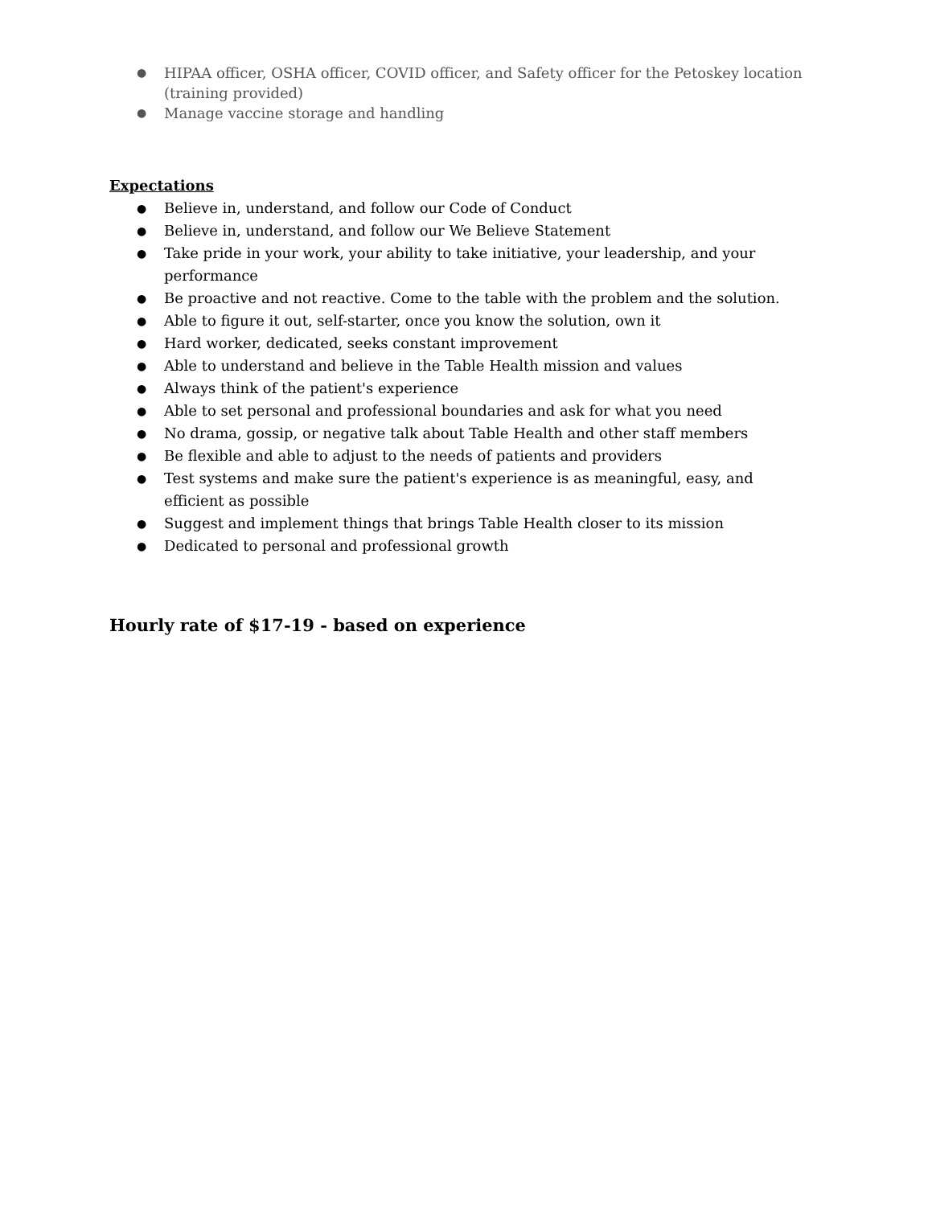● HIPAA officer, OSHA officer, COVID officer, and Safety officer for the Petoskey location (training provided)
● Manage vaccine storage and handling
Expectations
● Believe in, understand, and follow our Code of Conduct
● Believe in, understand, and follow our We Believe Statement
● Take pride in your work, your ability to take initiative, your leadership, and your performance
● Be proactive and not reactive. Come to the table with the problem and the solution.
● Able to figure it out, self-starter, once you know the solution, own it
● Hard worker, dedicated, seeks constant improvement
● Able to understand and believe in the Table Health mission and values
● Always think of the patient's experience
● Able to set personal and professional boundaries and ask for what you need
● No drama, gossip, or negative talk about Table Health and other staff members
● Be flexible and able to adjust to the needs of patients and providers
● Test systems and make sure the patient's experience is as meaningful, easy, and efficient as possible
● Suggest and implement things that brings Table Health closer to its mission
● Dedicated to personal and professional growth
Hourly rate of $17-19 - based on experience